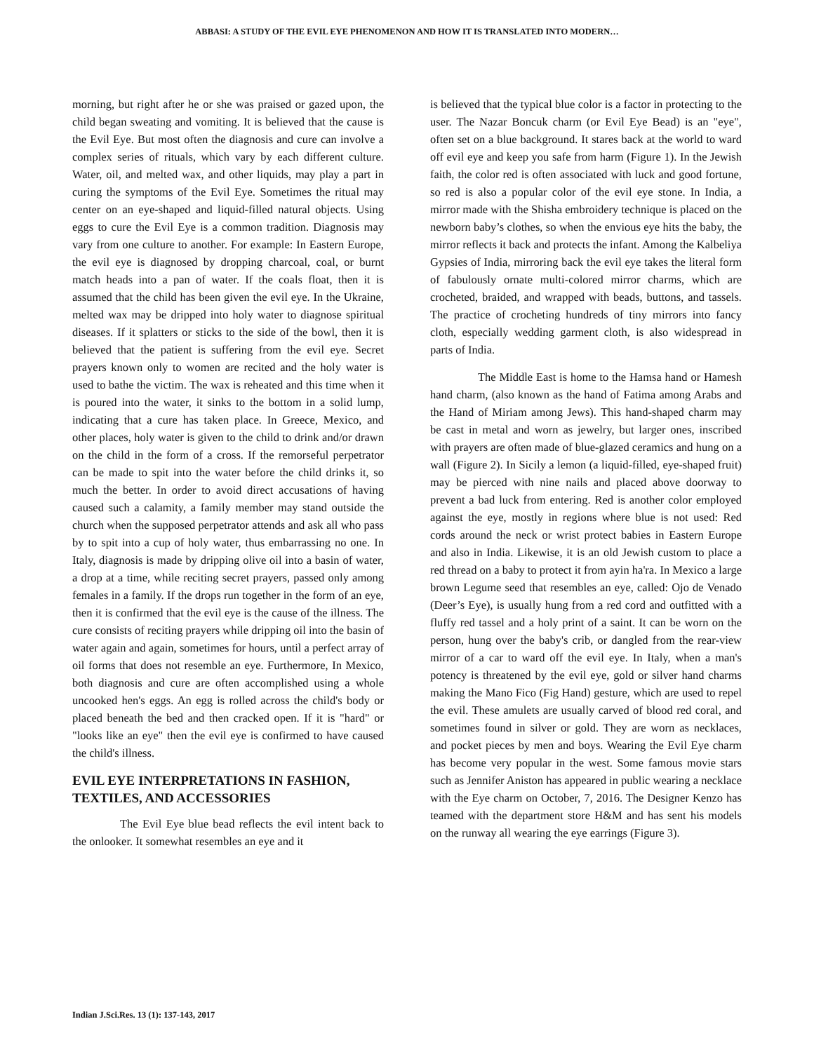ABBASI: A STUDY OF THE EVIL EYE PHENOMENON AND HOW IT IS TRANSLATED INTO MODERN…
morning, but right after he or she was praised or gazed upon, the child began sweating and vomiting. It is believed that the cause is the Evil Eye. But most often the diagnosis and cure can involve a complex series of rituals, which vary by each different culture. Water, oil, and melted wax, and other liquids, may play a part in curing the symptoms of the Evil Eye. Sometimes the ritual may center on an eye-shaped and liquid-filled natural objects. Using eggs to cure the Evil Eye is a common tradition. Diagnosis may vary from one culture to another. For example: In Eastern Europe, the evil eye is diagnosed by dropping charcoal, coal, or burnt match heads into a pan of water. If the coals float, then it is assumed that the child has been given the evil eye. In the Ukraine, melted wax may be dripped into holy water to diagnose spiritual diseases. If it splatters or sticks to the side of the bowl, then it is believed that the patient is suffering from the evil eye. Secret prayers known only to women are recited and the holy water is used to bathe the victim. The wax is reheated and this time when it is poured into the water, it sinks to the bottom in a solid lump, indicating that a cure has taken place. In Greece, Mexico, and other places, holy water is given to the child to drink and/or drawn on the child in the form of a cross. If the remorseful perpetrator can be made to spit into the water before the child drinks it, so much the better. In order to avoid direct accusations of having caused such a calamity, a family member may stand outside the church when the supposed perpetrator attends and ask all who pass by to spit into a cup of holy water, thus embarrassing no one. In Italy, diagnosis is made by dripping olive oil into a basin of water, a drop at a time, while reciting secret prayers, passed only among females in a family. If the drops run together in the form of an eye, then it is confirmed that the evil eye is the cause of the illness. The cure consists of reciting prayers while dripping oil into the basin of water again and again, sometimes for hours, until a perfect array of oil forms that does not resemble an eye. Furthermore, In Mexico, both diagnosis and cure are often accomplished using a whole uncooked hen's eggs. An egg is rolled across the child's body or placed beneath the bed and then cracked open. If it is "hard" or "looks like an eye" then the evil eye is confirmed to have caused the child's illness.
EVIL EYE INTERPRETATIONS IN FASHION, TEXTILES, AND ACCESSORIES
The Evil Eye blue bead reflects the evil intent back to the onlooker. It somewhat resembles an eye and it
is believed that the typical blue color is a factor in protecting to the user. The Nazar Boncuk charm (or Evil Eye Bead) is an "eye", often set on a blue background. It stares back at the world to ward off evil eye and keep you safe from harm (Figure 1). In the Jewish faith, the color red is often associated with luck and good fortune, so red is also a popular color of the evil eye stone. In India, a mirror made with the Shisha embroidery technique is placed on the newborn baby’s clothes, so when the envious eye hits the baby, the mirror reflects it back and protects the infant. Among the Kalbeliya Gypsies of India, mirroring back the evil eye takes the literal form of fabulously ornate multi-colored mirror charms, which are crocheted, braided, and wrapped with beads, buttons, and tassels. The practice of crocheting hundreds of tiny mirrors into fancy cloth, especially wedding garment cloth, is also widespread in parts of India.
The Middle East is home to the Hamsa hand or Hamesh hand charm, (also known as the hand of Fatima among Arabs and the Hand of Miriam among Jews). This hand-shaped charm may be cast in metal and worn as jewelry, but larger ones, inscribed with prayers are often made of blue-glazed ceramics and hung on a wall (Figure 2). In Sicily a lemon (a liquid-filled, eye-shaped fruit) may be pierced with nine nails and placed above doorway to prevent a bad luck from entering. Red is another color employed against the eye, mostly in regions where blue is not used: Red cords around the neck or wrist protect babies in Eastern Europe and also in India. Likewise, it is an old Jewish custom to place a red thread on a baby to protect it from ayin ha'ra. In Mexico a large brown Legume seed that resembles an eye, called: Ojo de Venado (Deer’s Eye), is usually hung from a red cord and outfitted with a fluffy red tassel and a holy print of a saint. It can be worn on the person, hung over the baby's crib, or dangled from the rear-view mirror of a car to ward off the evil eye. In Italy, when a man's potency is threatened by the evil eye, gold or silver hand charms making the Mano Fico (Fig Hand) gesture, which are used to repel the evil. These amulets are usually carved of blood red coral, and sometimes found in silver or gold. They are worn as necklaces, and pocket pieces by men and boys. Wearing the Evil Eye charm has become very popular in the west. Some famous movie stars such as Jennifer Aniston has appeared in public wearing a necklace with the Eye charm on October, 7, 2016. The Designer Kenzo has teamed with the department store H&M and has sent his models on the runway all wearing the eye earrings (Figure 3).
Indian J.Sci.Res. 13 (1): 137-143, 2017